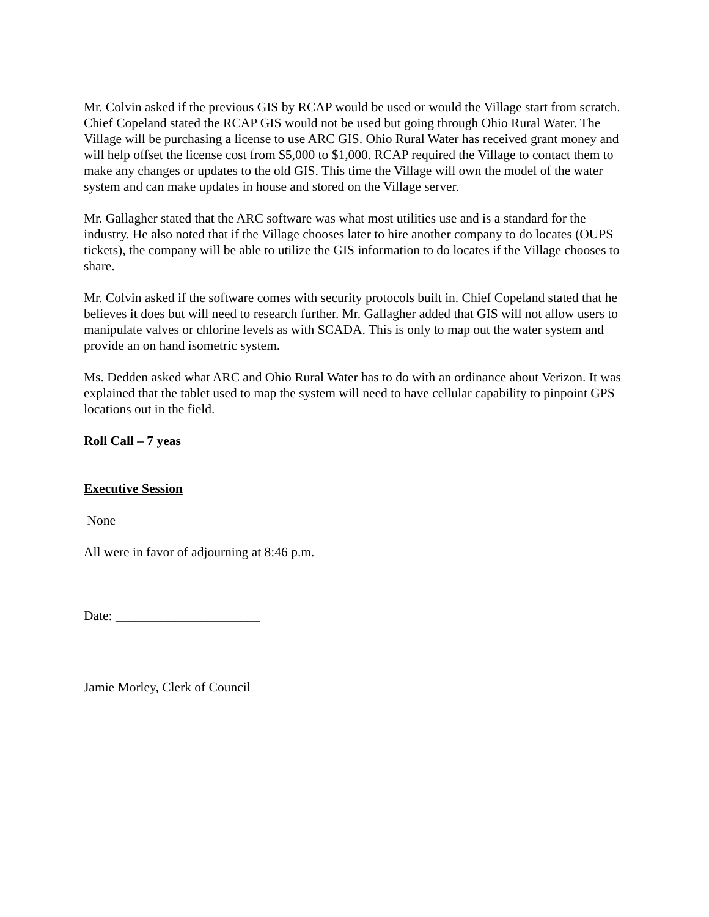Mr. Colvin asked if the previous GIS by RCAP would be used or would the Village start from scratch. Chief Copeland stated the RCAP GIS would not be used but going through Ohio Rural Water. The Village will be purchasing a license to use ARC GIS. Ohio Rural Water has received grant money and will help offset the license cost from $5,000 to $1,000. RCAP required the Village to contact them to make any changes or updates to the old GIS. This time the Village will own the model of the water system and can make updates in house and stored on the Village server.
Mr. Gallagher stated that the ARC software was what most utilities use and is a standard for the industry. He also noted that if the Village chooses later to hire another company to do locates (OUPS tickets), the company will be able to utilize the GIS information to do locates if the Village chooses to share.
Mr. Colvin asked if the software comes with security protocols built in. Chief Copeland stated that he believes it does but will need to research further. Mr. Gallagher added that GIS will not allow users to manipulate valves or chlorine levels as with SCADA. This is only to map out the water system and provide an on hand isometric system.
Ms. Dedden asked what ARC and Ohio Rural Water has to do with an ordinance about Verizon. It was explained that the tablet used to map the system will need to have cellular capability to pinpoint GPS locations out in the field.
Roll Call – 7 yeas
Executive Session
None
All were in favor of adjourning at 8:46 p.m.
Date: ______________________
Jamie Morley, Clerk of Council